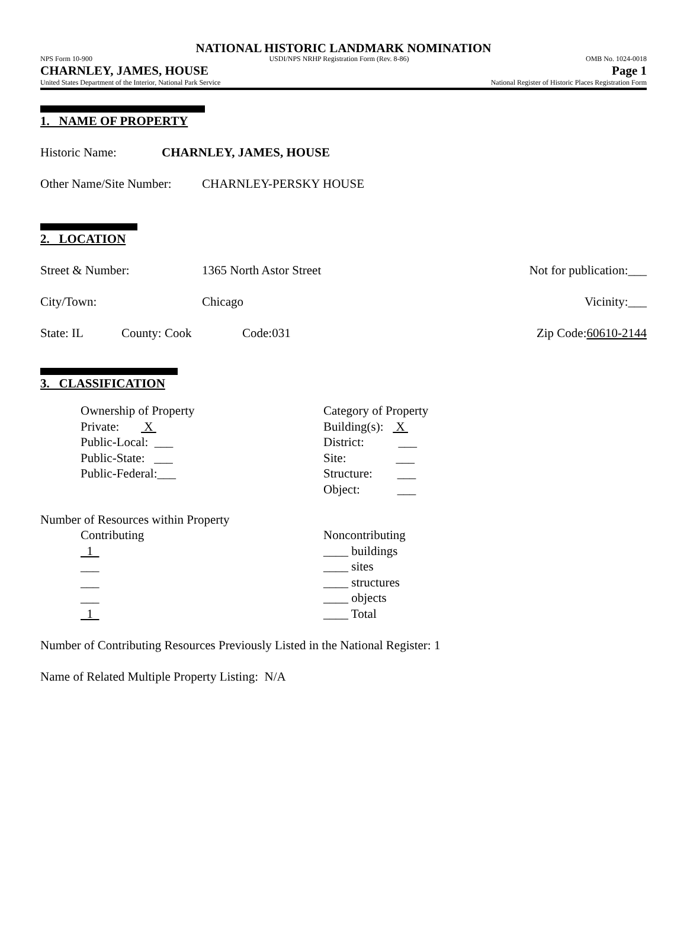NATIONAL HISTORIC LANDMARK NOMINATION
NPS Form 10-900 USDI/NPS NRHP Registration Form (Rev. 8-86) OMB No. 1024-0018
CHARNLEY, JAMES, HOUSE Page 1
United States Department of the Interior, National Park Service National Register of Historic Places Registration Form
1. NAME OF PROPERTY
Historic Name: CHARNLEY, JAMES, HOUSE
Other Name/Site Number: CHARNLEY-PERSKY HOUSE
2. LOCATION
Street & Number: 1365 North Astor Street Not for publication:___
City/Town: Chicago Vicinity:___
State: IL County: Cook Code:031 Zip Code:60610-2144
3. CLASSIFICATION
Ownership of Property
Private: X
Public-Local: ___
Public-State: ___
Public-Federal:___
Category of Property
Building(s): X
District: ___
Site: ___
Structure: ___
Object: ___
Number of Resources within Property
Contributing
1
___
___
___
1
Noncontributing
____ buildings
____ sites
____ structures
____ objects
____ Total
Number of Contributing Resources Previously Listed in the National Register: 1
Name of Related Multiple Property Listing: N/A